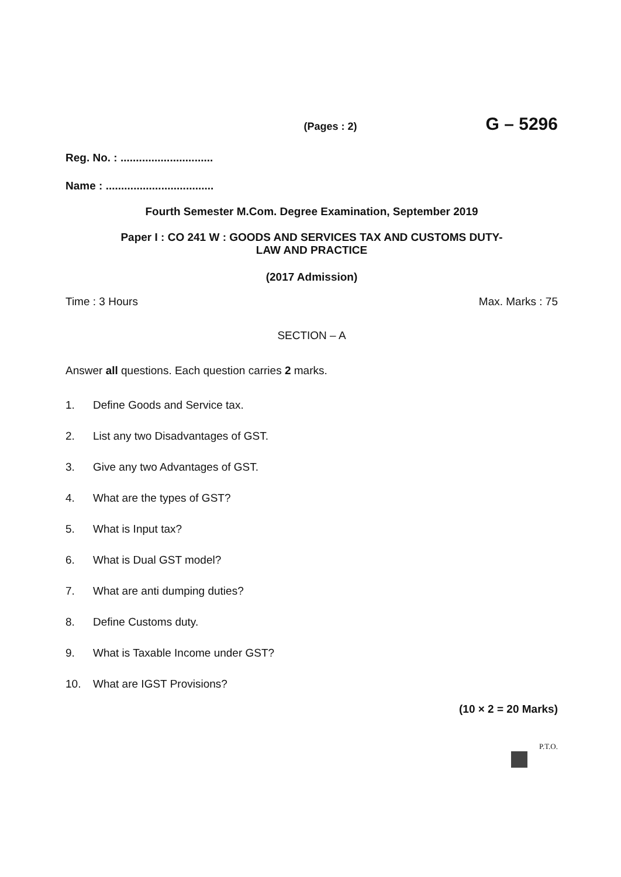(Pages : 2)
G – 5296
Reg. No. : ..............................
Name : ...................................
Fourth Semester M.Com. Degree Examination, September 2019
Paper I : CO 241 W : GOODS AND SERVICES TAX AND CUSTOMS DUTY-
LAW AND PRACTICE
(2017 Admission)
Time : 3 Hours Max. Marks : 75
SECTION – A
Answer all questions. Each question carries 2 marks.
1. Define Goods and Service tax.
2. List any two Disadvantages of GST.
3. Give any two Advantages of GST.
4. What are the types of GST?
5. What is Input tax?
6. What is Dual GST model?
7. What are anti dumping duties?
8. Define Customs duty.
9. What is Taxable Income under GST?
10. What are IGST Provisions?
(10 × 2 = 20 Marks)
P.T.O.